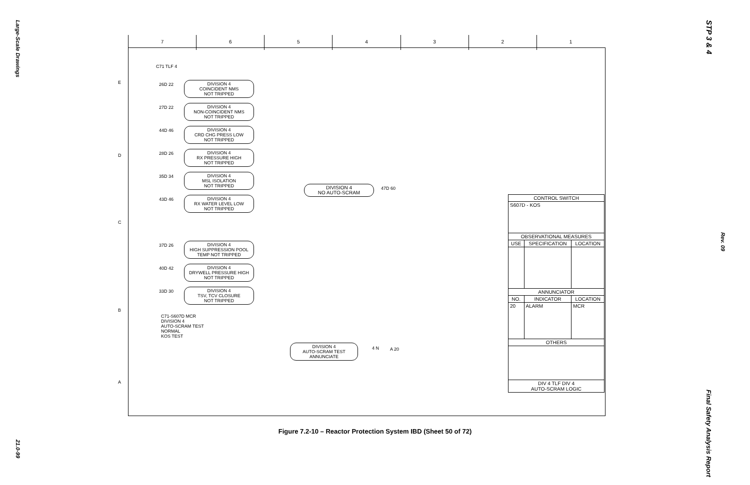Large-Scale Drawings
STP 3 & 4
7 6 5 4 3 2 1
C71 TLF 4
DIVISION 4
COINCIDENT NMS
NOT TRIPPED
DIVISION 4
NON-COINCIDENT NMS
NOT TRIPPED
DIVISION 4
CRD CHG PRESS LOW
NOT TRIPPED
DIVISION 4
RX PRESSURE HIGH
NOT TRIPPED
DIVISION 4
MSL ISOLATION
NOT TRIPPED
DIVISION 4
RX WATER LEVEL LOW
NOT TRIPPED
DIVISION 4
HIGH SUPPRESSION POOL
TEMP NOT TRIPPED
DIVISION 4
DRYWELL PRESSURE HIGH
NOT TRIPPED
DIVISION 4
TSV, TCV CLOSURE
NOT TRIPPED
DIVISION 4
NO AUTO-SCRAM
26D 22
27D 22
44D 46
28D 26
35D 34
43D 46
37D 26
40D 42
33D 30
47D 60
C71-S607D MCR
DIVISION 4
AUTO-SCRAM TEST
NORMAL
KOS TEST
DIVISION 4
AUTO-SCRAM TEST
ANNUNCIATE
4 N A 20
E
D
C
B
A
| CONTROL SWITCH | | |
| --- | --- | --- |
| S607D - KOS | | |
| OBSERVATIONAL MEASURES | | |
| USE | SPECIFICATION | LOCATION |
| ANNUNCIATOR | | |
| NO. | INDICATOR | LOCATION |
| 20 | ALARM | MCR |
| OTHERS | | |
| DIV 4 TLF DIV 4 AUTO-SCRAM LOGIC | | |
Figure 7.2-10 – Reactor Protection System IBD (Sheet 50 of 72)
21.0-99
Rev. 09
Final Safety Analysis Report